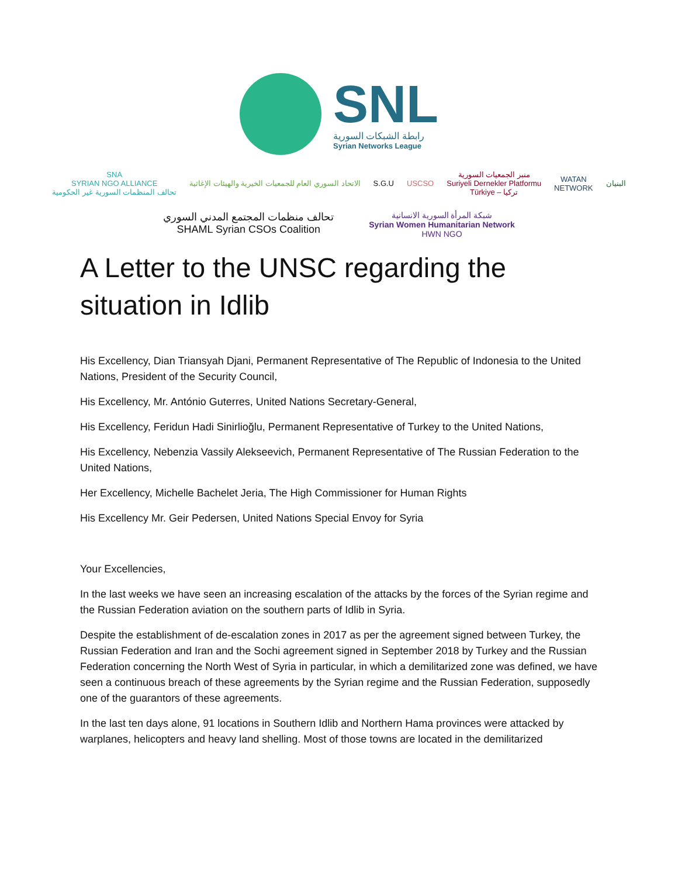SNL
رابطة الشبكات السورية
Syrian Networks League
SNA
SYRIAN NGO ALLIANCE
تحالف المنظمات السورية غير الحكومية
الاتحاد السوري العام للجمعيات الخيرية والهيئات الإغاثية
S.G.U USCSO
منبر الجمعيات السورية
Suriyeli Dernekler Platformu
Türkiye – تركيا
WATAN
NETWORK
البنيان
تحالف منظمات المجتمع المدني السوري
SHAML Syrian CSOs Coalition
شبكة المرأة السورية الانسانية
Syrian Women Humanitarian Network
HWN NGO
A Letter to the UNSC regarding the situation in Idlib
His Excellency, Dian Triansyah Djani, Permanent Representative of The Republic of Indonesia to the United Nations, President of the Security Council,
His Excellency, Mr. António Guterres, United Nations Secretary-General,
His Excellency, Feridun Hadi Sinirlioğlu, Permanent Representative of Turkey to the United Nations,
His Excellency, Nebenzia Vassily Alekseevich, Permanent Representative of The Russian Federation to the United Nations,
Her Excellency, Michelle Bachelet Jeria, The High Commissioner for Human Rights
His Excellency Mr. Geir Pedersen, United Nations Special Envoy for Syria
Your Excellencies,
In the last weeks we have seen an increasing escalation of the attacks by the forces of the Syrian regime and the Russian Federation aviation on the southern parts of Idlib in Syria.
Despite the establishment of de-escalation zones in 2017 as per the agreement signed between Turkey, the Russian Federation and Iran and the Sochi agreement signed in September 2018 by Turkey and the Russian Federation concerning the North West of Syria in particular, in which a demilitarized zone was defined, we have seen a continuous breach of these agreements by the Syrian regime and the Russian Federation, supposedly one of the guarantors of these agreements.
In the last ten days alone, 91 locations in Southern Idlib and Northern Hama provinces were attacked by warplanes, helicopters and heavy land shelling. Most of those towns are located in the demilitarized